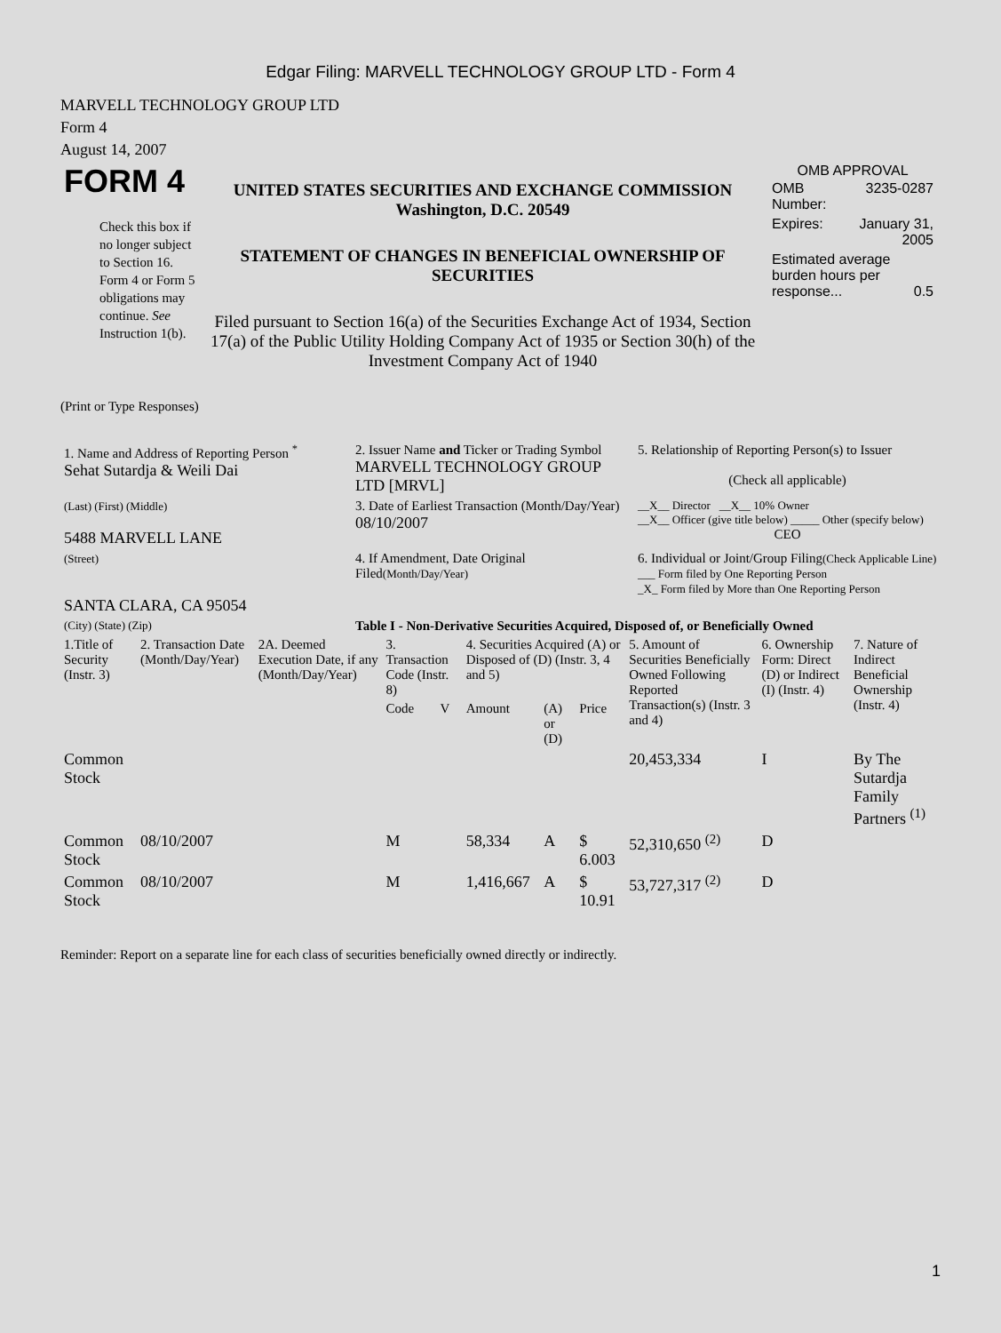Edgar Filing: MARVELL TECHNOLOGY GROUP LTD - Form 4
MARVELL TECHNOLOGY GROUP LTD
Form 4
August 14, 2007
| FORM 4 Check this box if no longer subject to Section 16. Form 4 or Form 5 obligations may continue. See Instruction 1(b). | UNITED STATES SECURITIES AND EXCHANGE COMMISSION Washington, D.C. 20549 STATEMENT OF CHANGES IN BENEFICIAL OWNERSHIP OF SECURITIES Filed pursuant to Section 16(a) of the Securities Exchange Act of 1934, Section 17(a) of the Public Utility Holding Company Act of 1935 or Section 30(h) of the Investment Company Act of 1940 | OMB APPROVAL / OMB Number: / 3235-0287 / / Expires: / January 31, 2005 / / Estimated average burden hours per response... 0.5 / / |
(Print or Type Responses)
| 1. Name and Address of Reporting Person <sup>*</sup> Sehat Sutardja & Weili Dai | 2. Issuer Name and Ticker or Trading Symbol MARVELL TECHNOLOGY GROUP LTD [MRVL] | 5. Relationship of Reporting Person(s) to Issuer (Check all applicable) |
| (Last) (First) (Middle) 5488 MARVELL LANE | 3. Date of Earliest Transaction (Month/Day/Year) 08/10/2007 | __X__ Director __X__ 10% Owner __X__ Officer (give title below) _____ Other (specify below) CEO |
| (Street) SANTA CLARA, CA 95054 | 4. If Amendment, Date Original Filed (Month/Day/Year) | 6. Individual or Joint/Group Filing (Check Applicable Line) ___ Form filed by One Reporting Person _X_ Form filed by More than One Reporting Person |
| (City) (State) (Zip) | Table I - Non-Derivative Securities Acquired, Disposed of, or Beneficially Owned | |
| 1.Title of Security (Instr. 3) | 2. Transaction Date (Month/Day/Year) | 2A. Deemed Execution Date, if any (Month/Day/Year) | 3. Transaction Code (Instr. 8) | | 4. Securities Acquired (A) or Disposed of (D) (Instr. 3, 4 and 5) | | | 5. Amount of Securities Beneficially Owned Following Reported Transaction(s) (Instr. 3 and 4) | 6. Ownership Form: Direct (D) or Indirect (I) (Instr. 4) | 7. Nature of Indirect Beneficial Ownership (Instr. 4) |
| --- | --- | --- | --- | --- | --- | --- | --- | --- | --- | --- |
| | | | Code | V | Amount | (A) or (D) | Price | | | |
| Common Stock | | | | | | | | 20,453,334 | I | By The Sutardja Family Partners <sup>(1)</sup> |
| Common Stock | 08/10/2007 | | M | | 58,334 | A | $ 6.003 | 52,310,650 <sup>(2)</sup> | D | |
| Common Stock | 08/10/2007 | | M | | 1,416,667 | A | $ 10.91 | 53,727,317 <sup>(2)</sup> | D | |
Reminder: Report on a separate line for each class of securities beneficially owned directly or indirectly.
1